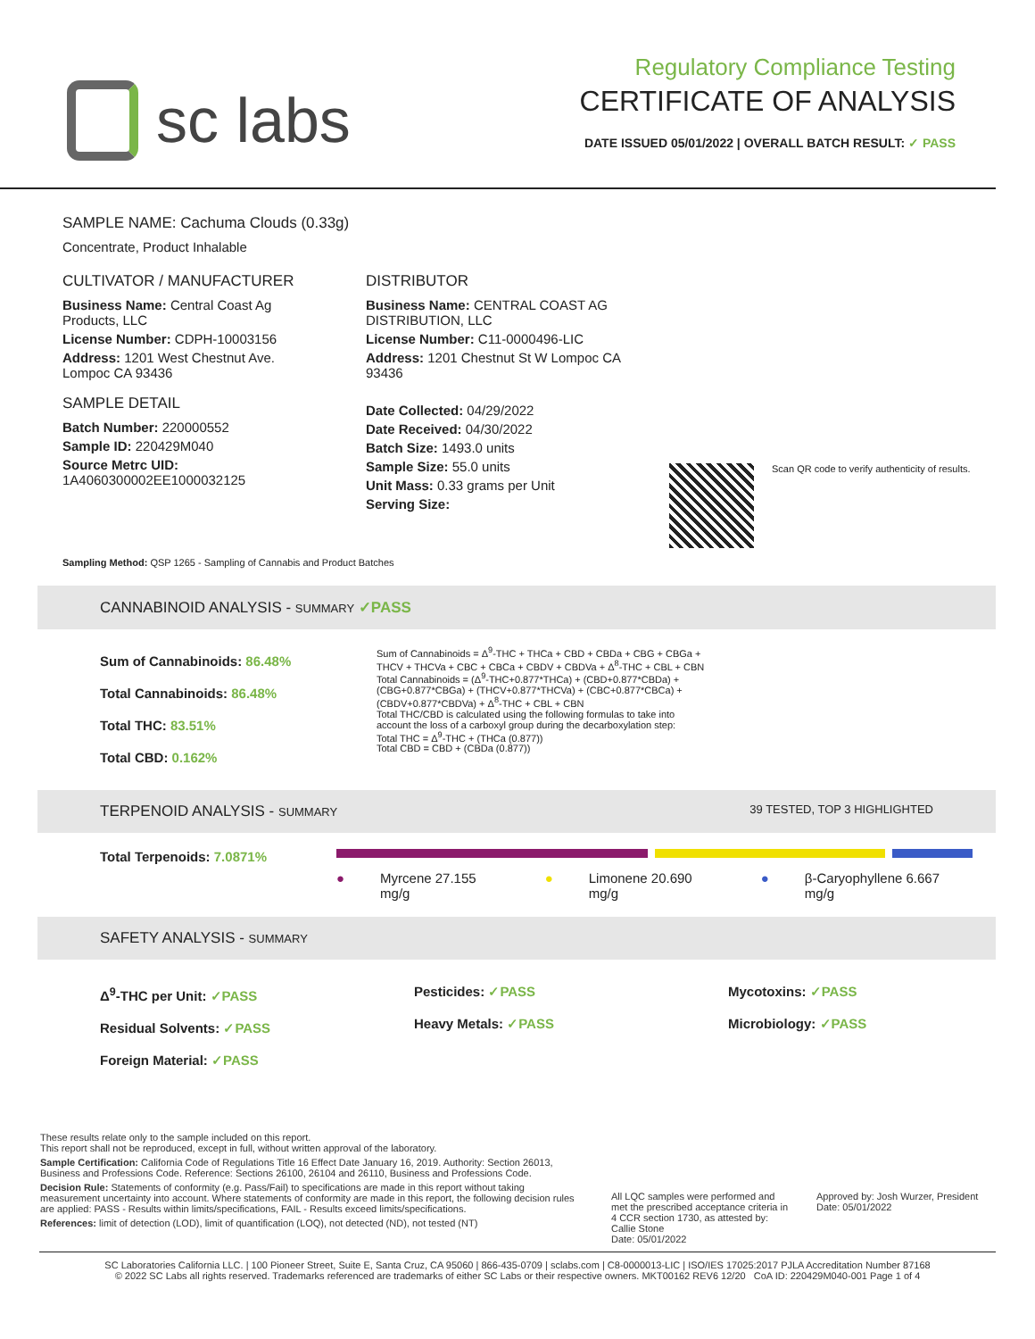sc labs
Regulatory Compliance Testing
CERTIFICATE OF ANALYSIS
DATE ISSUED 05/01/2022 | OVERALL BATCH RESULT: ✓ PASS
SAMPLE NAME: Cachuma Clouds (0.33g)
Concentrate, Product Inhalable
CULTIVATOR / MANUFACTURER
Business Name: Central Coast Ag Products, LLC
License Number: CDPH-10003156
Address: 1201 West Chestnut Ave. Lompoc CA 93436
SAMPLE DETAIL
Batch Number: 220000552
Sample ID: 220429M040
Source Metrc UID:
1A4060300002EE1000032125
DISTRIBUTOR
Business Name: CENTRAL COAST AG DISTRIBUTION, LLC
License Number: C11-0000496-LIC
Address: 1201 Chestnut St W Lompoc CA 93436
Date Collected: 04/29/2022
Date Received: 04/30/2022
Batch Size: 1493.0 units
Sample Size: 55.0 units
Unit Mass: 0.33 grams per Unit
Serving Size:
Scan QR code to verify authenticity of results.
Sampling Method: QSP 1265 - Sampling of Cannabis and Product Batches
CANNABINOID ANALYSIS - SUMMARY ✓PASS
Sum of Cannabinoids: 86.48%
Total Cannabinoids: 86.48%
Total THC: 83.51%
Total CBD: 0.162%
Sum of Cannabinoids = Δ<sup>9</sup>-THC + THCa + CBD + CBDa + CBG + CBGa + THCV + THCVa + CBC + CBCa + CBDV + CBDVa + Δ<sup>8</sup>-THC + CBL + CBN Total Cannabinoids = (Δ<sup>9</sup>-THC+0.877*THCa) + (CBD+0.877*CBDa) + (CBG+0.877*CBGa) + (THCV+0.877*THCVa) + (CBC+0.877*CBCa) + (CBDV+0.877*CBDVa) + Δ<sup>8</sup>-THC + CBL + CBN
Total THC/CBD is calculated using the following formulas to take into account the loss of a carboxyl group during the decarboxylation step:
Total THC = Δ<sup>9</sup>-THC + (THCa (0.877))
Total CBD = CBD + (CBDa (0.877))
TERPENOID ANALYSIS - SUMMARY 39 TESTED, TOP 3 HIGHLIGHTED
Total Terpenoids: 7.0871%
● Myrcene 27.155 mg/g ● Limonene 20.690 mg/g ● β-Caryophyllene 6.667 mg/g
SAFETY ANALYSIS - SUMMARY
Δ<sup>9</sup>-THC per Unit: ✓PASS
Residual Solvents: ✓PASS
Foreign Material: ✓PASS
Pesticides: ✓PASS
Heavy Metals: ✓PASS
Mycotoxins: ✓PASS
Microbiology: ✓PASS
These results relate only to the sample included on this report.
This report shall not be reproduced, except in full, without written approval of the laboratory.
Sample Certification: California Code of Regulations Title 16 Effect Date January 16, 2019. Authority: Section 26013, Business and Professions Code. Reference: Sections 26100, 26104 and 26110, Business and Professions Code.
Decision Rule: Statements of conformity (e.g. Pass/Fail) to specifications are made in this report without taking measurement uncertainty into account. Where statements of conformity are made in this report, the following decision rules are applied: PASS - Results within limits/specifications, FAIL - Results exceed limits/specifications.
References: limit of detection (LOD), limit of quantification (LOQ), not detected (ND), not tested (NT)
All LQC samples were performed and met the prescribed acceptance criteria in 4 CCR section 1730, as attested by: Callie Stone
Date: 05/01/2022
Approved by: Josh Wurzer, President
Date: 05/01/2022
SC Laboratories California LLC. | 100 Pioneer Street, Suite E, Santa Cruz, CA 95060 | 866-435-0709 | sclabs.com | C8-0000013-LIC | ISO/IES 17025:2017 PJLA Accreditation Number 87168
© 2022 SC Labs all rights reserved. Trademarks referenced are trademarks of either SC Labs or their respective owners. MKT00162 REV6 12/20 CoA ID: 220429M040-001 Page 1 of 4